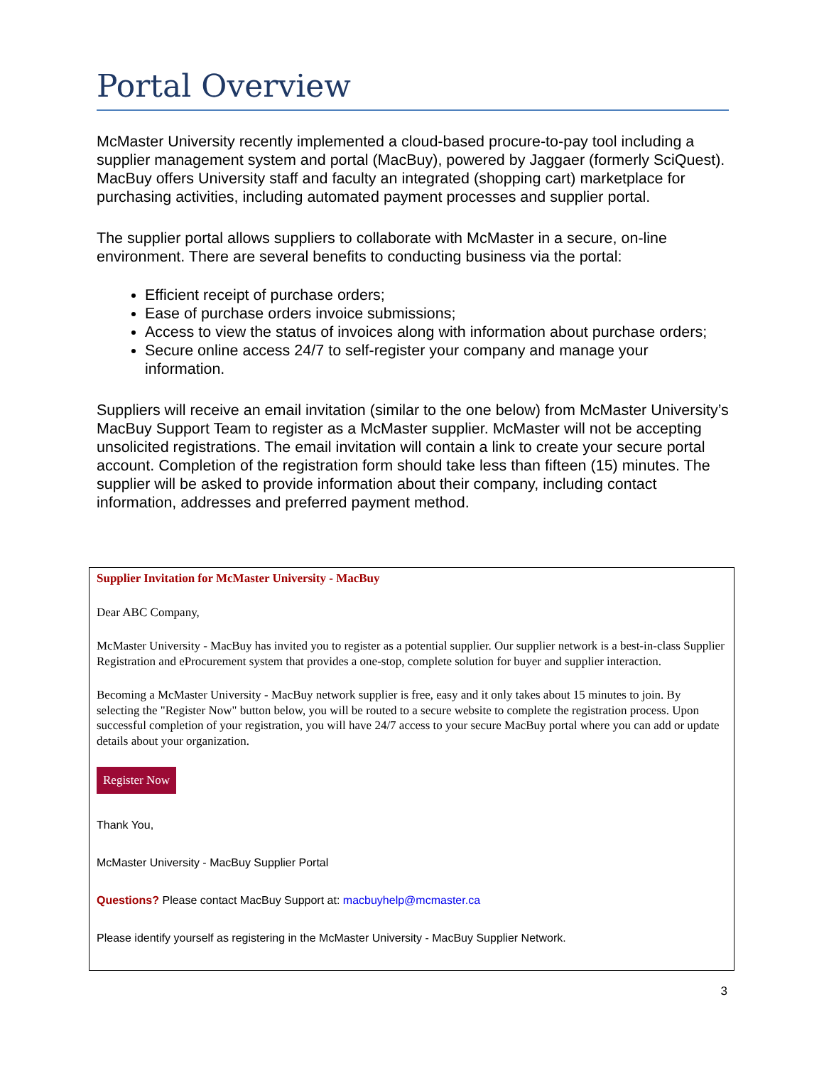Portal Overview
McMaster University recently implemented a cloud-based procure-to-pay tool including a supplier management system and portal (MacBuy), powered by Jaggaer (formerly SciQuest). MacBuy offers University staff and faculty an integrated (shopping cart) marketplace for purchasing activities, including automated payment processes and supplier portal.
The supplier portal allows suppliers to collaborate with McMaster in a secure, on-line environment. There are several benefits to conducting business via the portal:
Efficient receipt of purchase orders;
Ease of purchase orders invoice submissions;
Access to view the status of invoices along with information about purchase orders;
Secure online access 24/7 to self-register your company and manage your information.
Suppliers will receive an email invitation (similar to the one below) from McMaster University’s MacBuy Support Team to register as a McMaster supplier. McMaster will not be accepting unsolicited registrations. The email invitation will contain a link to create your secure portal account. Completion of the registration form should take less than fifteen (15) minutes. The supplier will be asked to provide information about their company, including contact information, addresses and preferred payment method.
Supplier Invitation for McMaster University - MacBuy
Dear ABC Company,
McMaster University - MacBuy has invited you to register as a potential supplier. Our supplier network is a best-in-class Supplier Registration and eProcurement system that provides a one-stop, complete solution for buyer and supplier interaction.
Becoming a McMaster University - MacBuy network supplier is free, easy and it only takes about 15 minutes to join. By selecting the "Register Now" button below, you will be routed to a secure website to complete the registration process. Upon successful completion of your registration, you will have 24/7 access to your secure MacBuy portal where you can add or update details about your organization.
Register Now
Thank You,
McMaster University - MacBuy Supplier Portal
Questions? Please contact MacBuy Support at: macbuyhelp@mcmaster.ca
Please identify yourself as registering in the McMaster University - MacBuy Supplier Network.
3